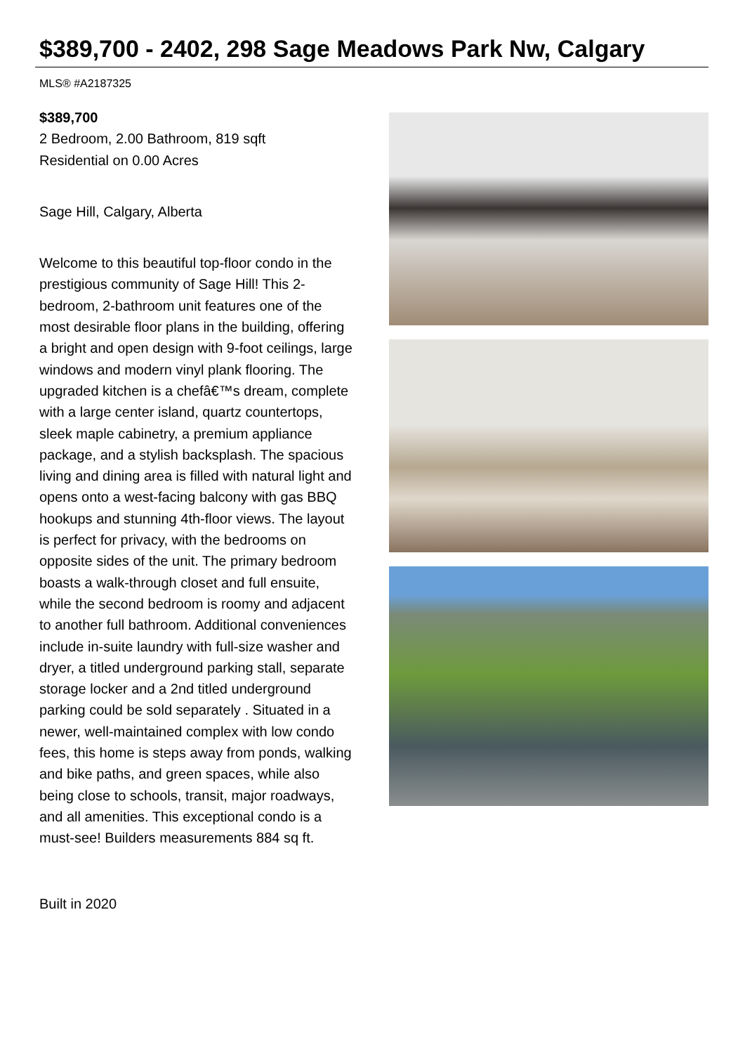$389,700 - 2402, 298 Sage Meadows Park Nw, Calgary
MLS® #A2187325
$389,700
2 Bedroom, 2.00 Bathroom, 819 sqft
Residential on 0.00 Acres
Sage Hill, Calgary, Alberta
Welcome to this beautiful top-floor condo in the prestigious community of Sage Hill! This 2-bedroom, 2-bathroom unit features one of the most desirable floor plans in the building, offering a bright and open design with 9-foot ceilings, large windows and modern vinyl plank flooring. The upgraded kitchen is a chefâ€™s dream, complete with a large center island, quartz countertops, sleek maple cabinetry, a premium appliance package, and a stylish backsplash. The spacious living and dining area is filled with natural light and opens onto a west-facing balcony with gas BBQ hookups and stunning 4th-floor views. The layout is perfect for privacy, with the bedrooms on opposite sides of the unit. The primary bedroom boasts a walk-through closet and full ensuite, while the second bedroom is roomy and adjacent to another full bathroom. Additional conveniences include in-suite laundry with full-size washer and dryer, a titled underground parking stall, separate storage locker and a 2nd titled underground parking could be sold separately . Situated in a newer, well-maintained complex with low condo fees, this home is steps away from ponds, walking and bike paths, and green spaces, while also being close to schools, transit, major roadways, and all amenities. This exceptional condo is a must-see! Builders measurements 884 sq ft.
Built in 2020